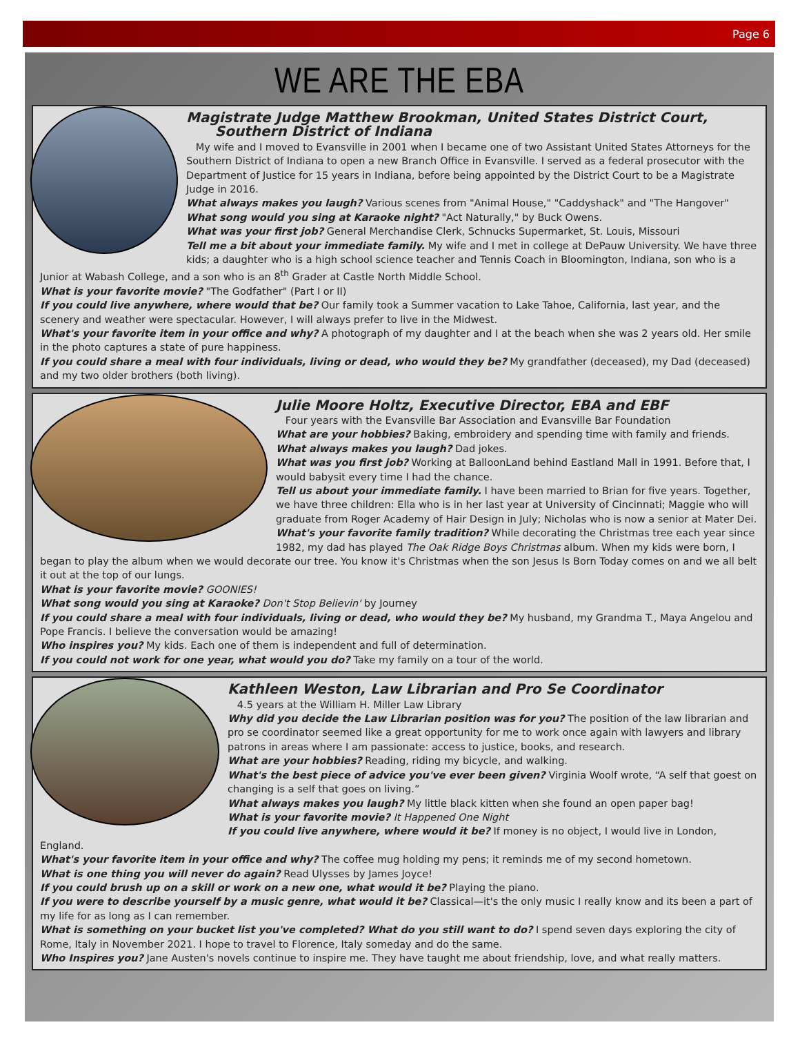Page 6
WE ARE THE EBA
Magistrate Judge Matthew Brookman, United States District Court,
Southern District of Indiana
My wife and I moved to Evansville in 2001 when I became one of two Assistant United States Attorneys for the Southern District of Indiana to open a new Branch Office in Evansville. I served as a federal prosecutor with the Department of Justice for 15 years in Indiana, before being appointed by the District Court to be a Magistrate Judge in 2016.
What always makes you laugh? Various scenes from "Animal House," "Caddyshack" and "The Hangover"
What song would you sing at Karaoke night? "Act Naturally," by Buck Owens.
What was your first job? General Merchandise Clerk, Schnucks Supermarket, St. Louis, Missouri
Tell me a bit about your immediate family. My wife and I met in college at DePauw University. We have three kids; a daughter who is a high school science teacher and Tennis Coach in Bloomington, Indiana, son who is a Junior at Wabash College, and a son who is an 8<sup>th</sup> Grader at Castle North Middle School.
What is your favorite movie? "The Godfather" (Part I or II)
If you could live anywhere, where would that be? Our family took a Summer vacation to Lake Tahoe, California, last year, and the scenery and weather were spectacular. However, I will always prefer to live in the Midwest.
What's your favorite item in your office and why? A photograph of my daughter and I at the beach when she was 2 years old. Her smile in the photo captures a state of pure happiness.
If you could share a meal with four individuals, living or dead, who would they be? My grandfather (deceased), my Dad (deceased) and my two older brothers (both living).
Julie Moore Holtz, Executive Director, EBA and EBF
Four years with the Evansville Bar Association and Evansville Bar Foundation
What are your hobbies? Baking, embroidery and spending time with family and friends.
What always makes you laugh? Dad jokes.
What was you first job? Working at BalloonLand behind Eastland Mall in 1991. Before that, I would babysit every time I had the chance.
Tell us about your immediate family. I have been married to Brian for five years. Together, we have three children: Ella who is in her last year at University of Cincinnati; Maggie who will graduate from Roger Academy of Hair Design in July; Nicholas who is now a senior at Mater Dei.
What's your favorite family tradition? While decorating the Christmas tree each year since 1982, my dad has played The Oak Ridge Boys Christmas album. When my kids were born, I began to play the album when we would decorate our tree. You know it's Christmas when the son Jesus Is Born Today comes on and we all belt it out at the top of our lungs.
What is your favorite movie? GOONIES!
What song would you sing at Karaoke? Don't Stop Believin' by Journey
If you could share a meal with four individuals, living or dead, who would they be? My husband, my Grandma T., Maya Angelou and Pope Francis. I believe the conversation would be amazing!
Who inspires you? My kids. Each one of them is independent and full of determination.
If you could not work for one year, what would you do? Take my family on a tour of the world.
Kathleen Weston, Law Librarian and Pro Se Coordinator
4.5 years at the William H. Miller Law Library
Why did you decide the Law Librarian position was for you? The position of the law librarian and pro se coordinator seemed like a great opportunity for me to work once again with lawyers and library patrons in areas where I am passionate: access to justice, books, and research.
What are your hobbies? Reading, riding my bicycle, and walking.
What's the best piece of advice you've ever been given? Virginia Woolf wrote, “A self that goest on changing is a self that goes on living.”
What always makes you laugh? My little black kitten when she found an open paper bag!
What is your favorite movie? It Happened One Night
If you could live anywhere, where would it be? If money is no object, I would live in London, England.
What's your favorite item in your office and why? The coffee mug holding my pens; it reminds me of my second hometown.
What is one thing you will never do again? Read Ulysses by James Joyce!
If you could brush up on a skill or work on a new one, what would it be? Playing the piano.
If you were to describe yourself by a music genre, what would it be? Classical—it's the only music I really know and its been a part of my life for as long as I can remember.
What is something on your bucket list you've completed? What do you still want to do? I spend seven days exploring the city of Rome, Italy in November 2021. I hope to travel to Florence, Italy someday and do the same.
Who Inspires you? Jane Austen's novels continue to inspire me. They have taught me about friendship, love, and what really matters.